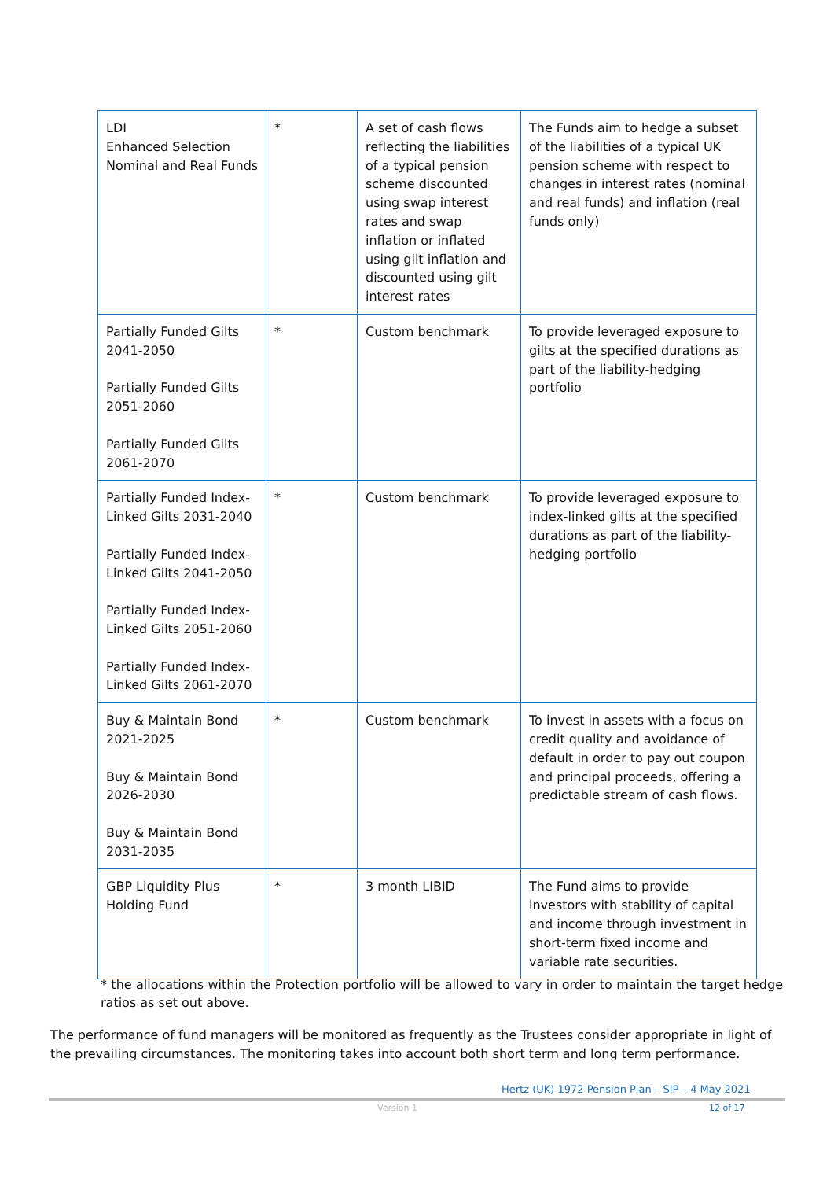| LDI Enhanced Selection Nominal and Real Funds | * | A set of cash flows reflecting the liabilities of a typical pension scheme discounted using swap interest rates and swap inflation or inflated using gilt inflation and discounted using gilt interest rates | The Funds aim to hedge a subset of the liabilities of a typical UK pension scheme with respect to changes in interest rates (nominal and real funds) and inflation (real funds only) |
| Partially Funded Gilts 2041-2050 Partially Funded Gilts 2051-2060 Partially Funded Gilts 2061-2070 | * | Custom benchmark | To provide leveraged exposure to gilts at the specified durations as part of the liability-hedging portfolio |
| Partially Funded Index-Linked Gilts 2031-2040 Partially Funded Index-Linked Gilts 2041-2050 Partially Funded Index-Linked Gilts 2051-2060 Partially Funded Index-Linked Gilts 2061-2070 | * | Custom benchmark | To provide leveraged exposure to index-linked gilts at the specified durations as part of the liability-hedging portfolio |
| Buy & Maintain Bond 2021-2025 Buy & Maintain Bond 2026-2030 Buy & Maintain Bond 2031-2035 | * | Custom benchmark | To invest in assets with a focus on credit quality and avoidance of default in order to pay out coupon and principal proceeds, offering a predictable stream of cash flows. |
| GBP Liquidity Plus Holding Fund | * | 3 month LIBID | The Fund aims to provide investors with stability of capital and income through investment in short-term fixed income and variable rate securities. |
* the allocations within the Protection portfolio will be allowed to vary in order to maintain the target hedge ratios as set out above.
The performance of fund managers will be monitored as frequently as the Trustees consider appropriate in light of the prevailing circumstances. The monitoring takes into account both short term and long term performance.
Hertz (UK) 1972 Pension Plan – SIP – 4 May 2021
Version 1 12 of 17